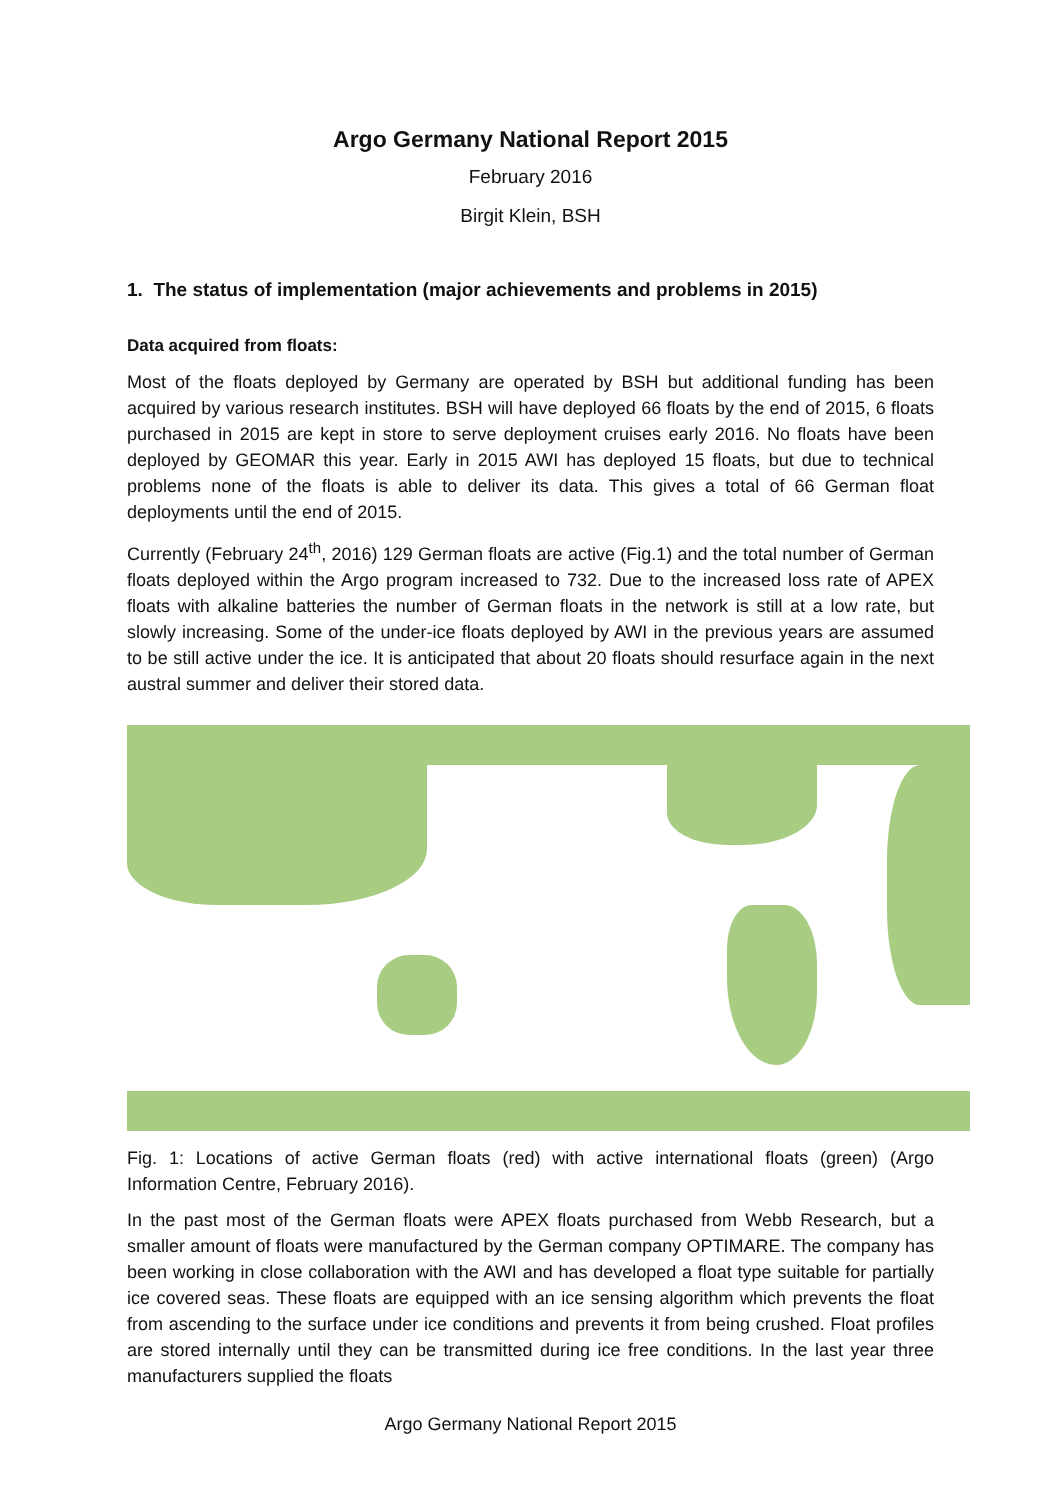Argo Germany National Report 2015
February 2016
Birgit Klein, BSH
1. The status of implementation (major achievements and problems in 2015)
Data acquired from floats:
Most of the floats deployed by Germany are operated by BSH but additional funding has been acquired by various research institutes. BSH will have deployed 66 floats by the end of 2015, 6 floats purchased in 2015 are kept in store to serve deployment cruises early 2016. No floats have been deployed by GEOMAR this year. Early in 2015 AWI has deployed 15 floats, but due to technical problems none of the floats is able to deliver its data. This gives a total of 66 German float deployments until the end of 2015.
Currently (February 24<sup>th</sup>, 2016) 129 German floats are active (Fig.1) and the total number of German floats deployed within the Argo program increased to 732. Due to the increased loss rate of APEX floats with alkaline batteries the number of German floats in the network is still at a low rate, but slowly increasing. Some of the under-ice floats deployed by AWI in the previous years are assumed to be still active under the ice. It is anticipated that about 20 floats should resurface again in the next austral summer and deliver their stored data.
Fig. 1: Locations of active German floats (red) with active international floats (green) (Argo Information Centre, February 2016).
In the past most of the German floats were APEX floats purchased from Webb Research, but a smaller amount of floats were manufactured by the German company OPTIMARE. The company has been working in close collaboration with the AWI and has developed a float type suitable for partially ice covered seas. These floats are equipped with an ice sensing algorithm which prevents the float from ascending to the surface under ice conditions and prevents it from being crushed. Float profiles are stored internally until they can be transmitted during ice free conditions. In the last year three manufacturers supplied the floats
Argo Germany National Report 2015